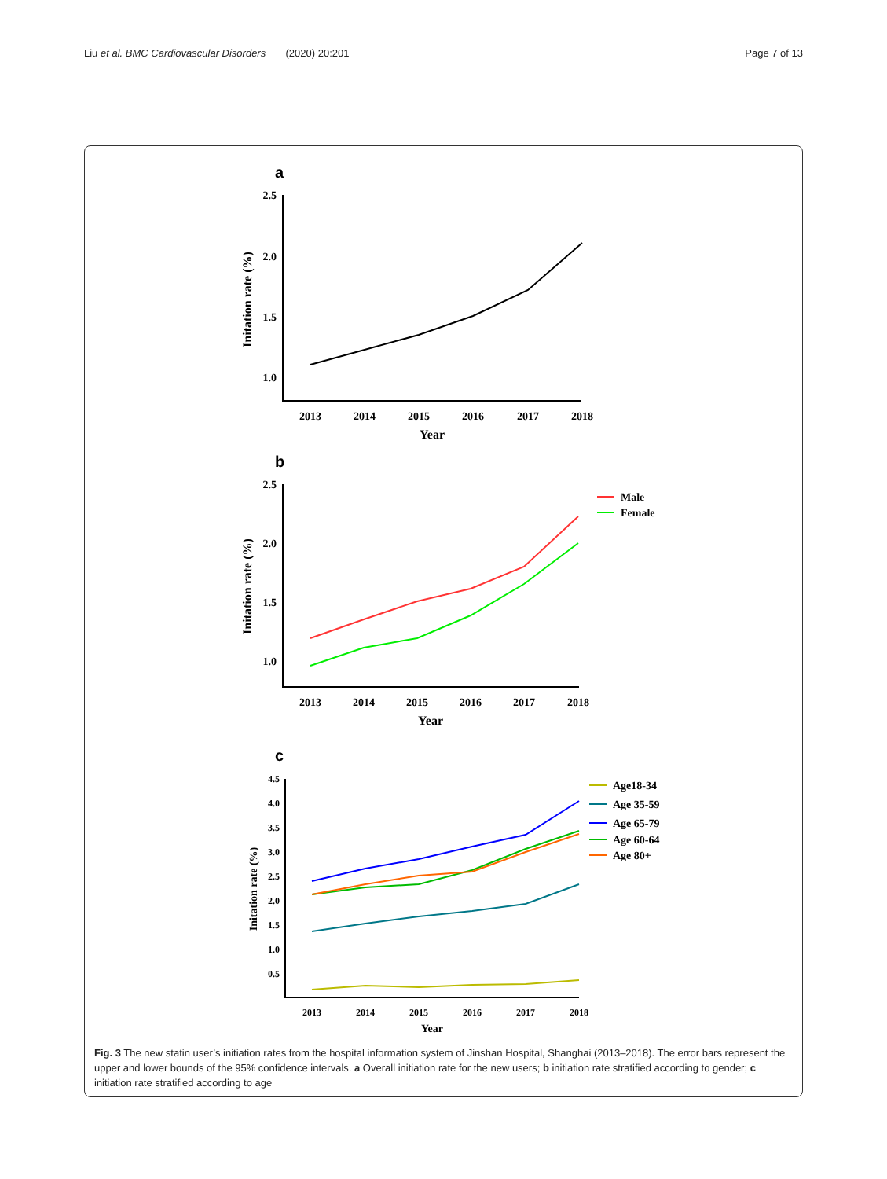Liu et al. BMC Cardiovascular Disorders (2020) 20:201 Page 7 of 13
a
2.5
2.0
1.5
1.0
2013
2014
2015
2016
2017
2018
Year
Initation rate (%)
b
2.5
2.0
1.5
1.0
2013
2014
2015
2016
2017
2018
Year
Initation rate (%)
Male
Female
c
4.5
4.0
3.5
3.0
2.5
2.0
1.5
1.0
0.5
2013
2014
2015
2016
2017
2018
Year
Initation rate (%)
Age18-34
Age 35-59
Age 65-79
Age 60-64
Age 80+
Fig. 3 The new statin user’s initiation rates from the hospital information system of Jinshan Hospital, Shanghai (2013–2018). The error bars represent the upper and lower bounds of the 95% confidence intervals. a Overall initiation rate for the new users; b initiation rate stratified according to gender; c initiation rate stratified according to age